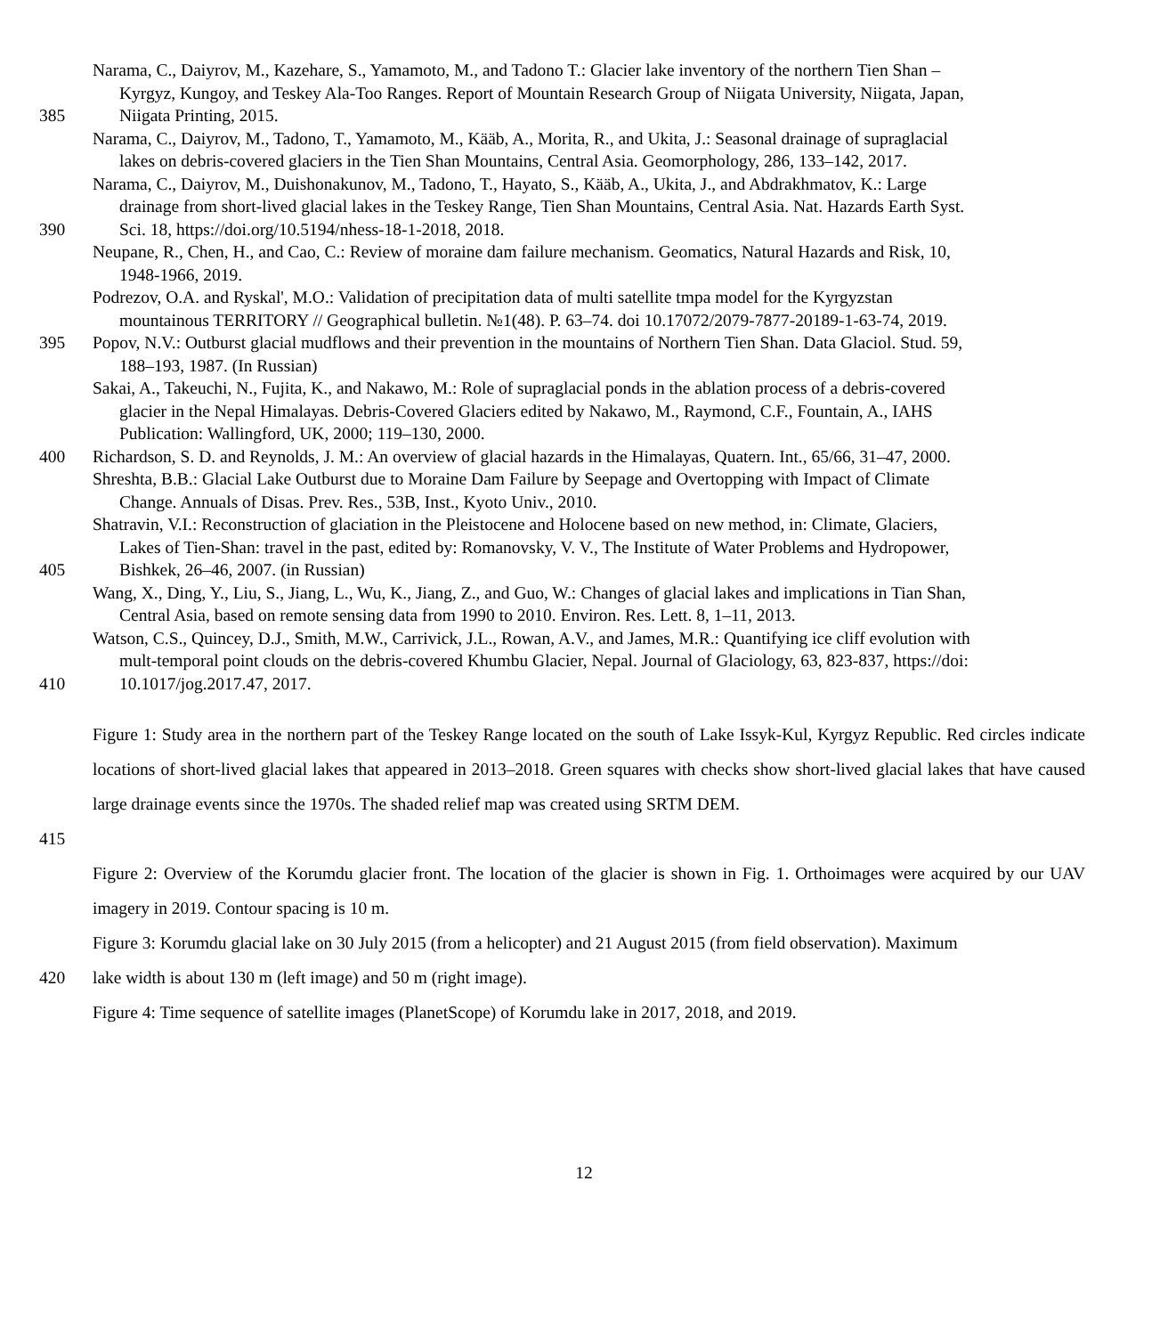Narama, C., Daiyrov, M., Kazehare, S., Yamamoto, M., and Tadono T.: Glacier lake inventory of the northern Tien Shan –
Kyrgyz, Kungoy, and Teskey Ala-Too Ranges. Report of Mountain Research Group of Niigata University, Niigata, Japan,
385 Niigata Printing, 2015.
Narama, C., Daiyrov, M., Tadono, T., Yamamoto, M., Kääb, A., Morita, R., and Ukita, J.: Seasonal drainage of supraglacial
lakes on debris-covered glaciers in the Tien Shan Mountains, Central Asia. Geomorphology, 286, 133–142, 2017.
Narama, C., Daiyrov, M., Duishonakunov, M., Tadono, T., Hayato, S., Kääb, A., Ukita, J., and Abdrakhmatov, K.: Large
drainage from short-lived glacial lakes in the Teskey Range, Tien Shan Mountains, Central Asia. Nat. Hazards Earth Syst.
390 Sci. 18, https://doi.org/10.5194/nhess-18-1-2018, 2018.
Neupane, R., Chen, H., and Cao, C.: Review of moraine dam failure mechanism. Geomatics, Natural Hazards and Risk, 10,
1948-1966, 2019.
Podrezov, O.A. and Ryskal', M.O.: Validation of precipitation data of multi satellite tmpa model for the Kyrgyzstan
mountainous TERRITORY // Geographical bulletin. №1(48). P. 63–74. doi 10.17072/2079-7877-20189-1-63-74, 2019.
395 Popov, N.V.: Outburst glacial mudflows and their prevention in the mountains of Northern Tien Shan. Data Glaciol. Stud. 59,
188–193, 1987. (In Russian)
Sakai, A., Takeuchi, N., Fujita, K., and Nakawo, M.: Role of supraglacial ponds in the ablation process of a debris-covered
glacier in the Nepal Himalayas. Debris-Covered Glaciers edited by Nakawo, M., Raymond, C.F., Fountain, A., IAHS
Publication: Wallingford, UK, 2000; 119–130, 2000.
400 Richardson, S. D. and Reynolds, J. M.: An overview of glacial hazards in the Himalayas, Quatern. Int., 65/66, 31–47, 2000.
Shreshta, B.B.: Glacial Lake Outburst due to Moraine Dam Failure by Seepage and Overtopping with Impact of Climate
Change. Annuals of Disas. Prev. Res., 53B, Inst., Kyoto Univ., 2010.
Shatravin, V.I.: Reconstruction of glaciation in the Pleistocene and Holocene based on new method, in: Climate, Glaciers,
Lakes of Tien-Shan: travel in the past, edited by: Romanovsky, V. V., The Institute of Water Problems and Hydropower,
405 Bishkek, 26–46, 2007. (in Russian)
Wang, X., Ding, Y., Liu, S., Jiang, L., Wu, K., Jiang, Z., and Guo, W.: Changes of glacial lakes and implications in Tian Shan,
Central Asia, based on remote sensing data from 1990 to 2010. Environ. Res. Lett. 8, 1–11, 2013.
Watson, C.S., Quincey, D.J., Smith, M.W., Carrivick, J.L., Rowan, A.V., and James, M.R.: Quantifying ice cliff evolution with
mult-temporal point clouds on the debris-covered Khumbu Glacier, Nepal. Journal of Glaciology, 63, 823-837, https://doi:
410 10.1017/jog.2017.47, 2017.
Figure 1: Study area in the northern part of the Teskey Range located on the south of Lake Issyk-Kul, Kyrgyz Republic. Red circles indicate locations of short-lived glacial lakes that appeared in 2013–2018. Green squares with checks show short-lived glacial lakes that have caused large drainage events since the 1970s. The shaded relief map was created using SRTM DEM.
415
Figure 2: Overview of the Korumdu glacier front. The location of the glacier is shown in Fig. 1. Orthoimages were acquired by our UAV imagery in 2019. Contour spacing is 10 m.
Figure 3: Korumdu glacial lake on 30 July 2015 (from a helicopter) and 21 August 2015 (from field observation). Maximum
420 lake width is about 130 m (left image) and 50 m (right image).
Figure 4: Time sequence of satellite images (PlanetScope) of Korumdu lake in 2017, 2018, and 2019.
12